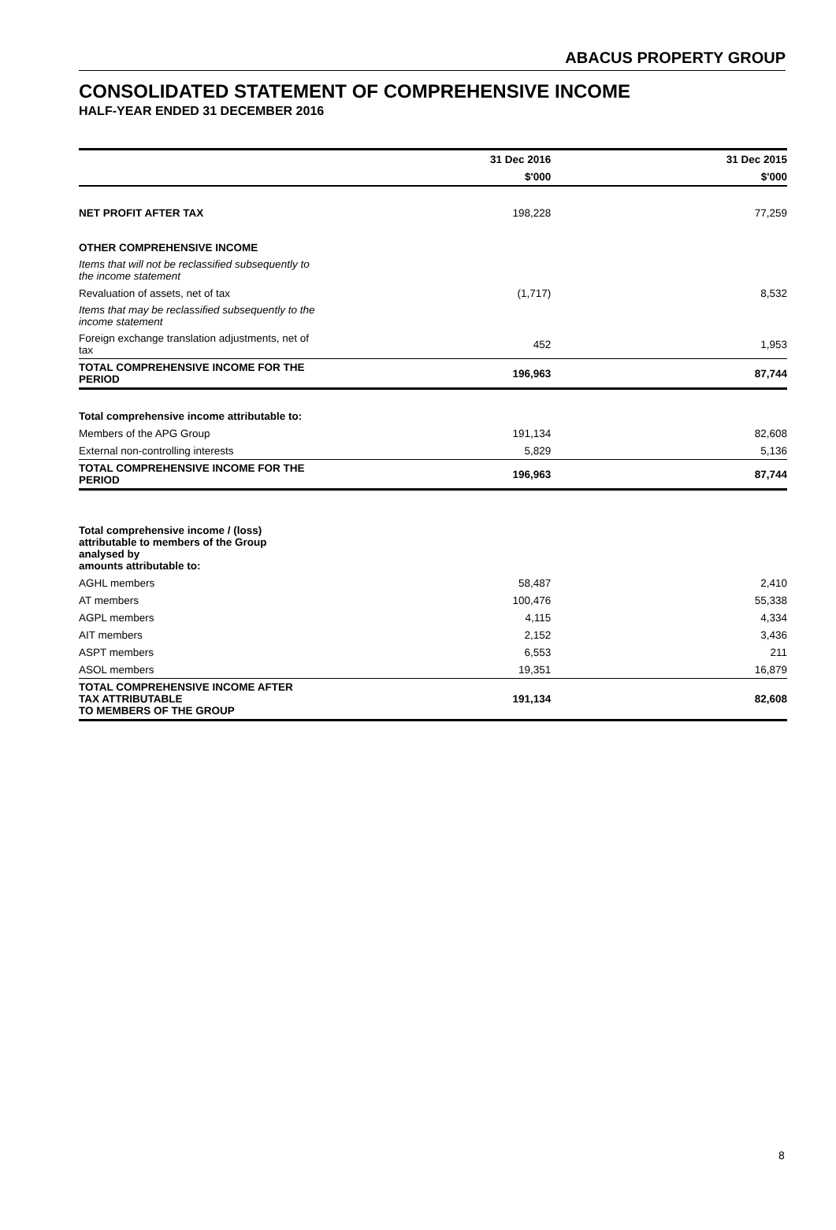ABACUS PROPERTY GROUP
CONSOLIDATED STATEMENT OF COMPREHENSIVE INCOME
HALF-YEAR ENDED 31 DECEMBER 2016
| | 31 Dec 2016 | 31 Dec 2015 |
| --- | --- | --- |
| | $'000 | $'000 |
| NET PROFIT AFTER TAX | 198,228 | 77,259 |
| OTHER COMPREHENSIVE INCOME | | |
| Items that will not be reclassified subsequently to the income statement | | |
| Revaluation of assets, net of tax | (1,717) | 8,532 |
| Items that may be reclassified subsequently to the income statement | | |
| Foreign exchange translation adjustments, net of tax | 452 | 1,953 |
| TOTAL COMPREHENSIVE INCOME FOR THE PERIOD | 196,963 | 87,744 |
| Total comprehensive income attributable to: | | |
| Members of the APG Group | 191,134 | 82,608 |
| External non-controlling interests | 5,829 | 5,136 |
| TOTAL COMPREHENSIVE INCOME FOR THE PERIOD | 196,963 | 87,744 |
| Total comprehensive income / (loss) attributable to members of the Group analysed by amounts attributable to: | | |
| AGHL members | 58,487 | 2,410 |
| AT members | 100,476 | 55,338 |
| AGPL members | 4,115 | 4,334 |
| AIT members | 2,152 | 3,436 |
| ASPT members | 6,553 | 211 |
| ASOL members | 19,351 | 16,879 |
| TOTAL COMPREHENSIVE INCOME AFTER TAX ATTRIBUTABLE TO MEMBERS OF THE GROUP | 191,134 | 82,608 |
8